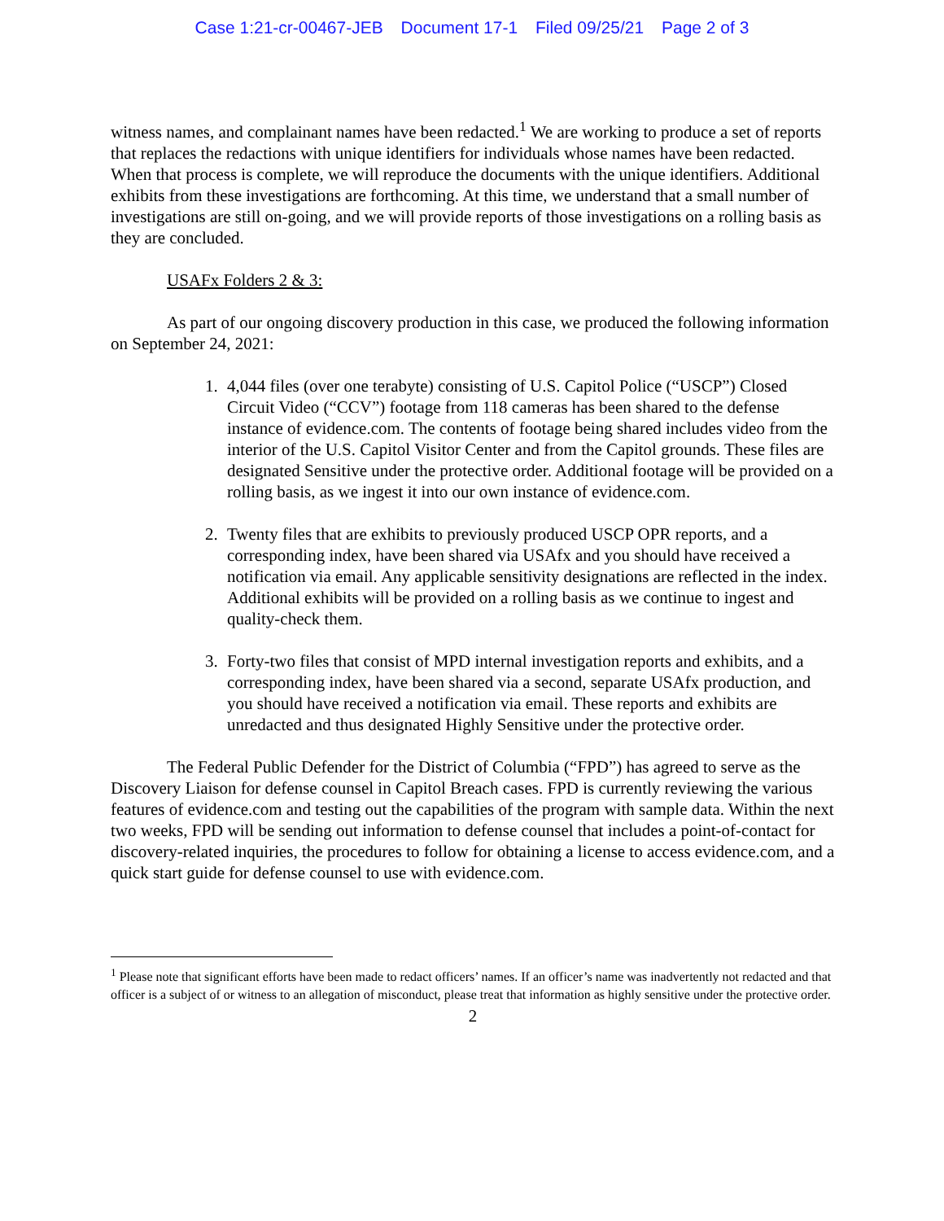Case 1:21-cr-00467-JEB Document 17-1 Filed 09/25/21 Page 2 of 3
witness names, and complainant names have been redacted.<sup>1</sup> We are working to produce a set of reports that replaces the redactions with unique identifiers for individuals whose names have been redacted. When that process is complete, we will reproduce the documents with the unique identifiers. Additional exhibits from these investigations are forthcoming. At this time, we understand that a small number of investigations are still on-going, and we will provide reports of those investigations on a rolling basis as they are concluded.
USAFx Folders 2 & 3:
As part of our ongoing discovery production in this case, we produced the following information on September 24, 2021:
1. 4,044 files (over one terabyte) consisting of U.S. Capitol Police (“USCP”) Closed Circuit Video (“CCV”) footage from 118 cameras has been shared to the defense instance of evidence.com. The contents of footage being shared includes video from the interior of the U.S. Capitol Visitor Center and from the Capitol grounds. These files are designated Sensitive under the protective order. Additional footage will be provided on a rolling basis, as we ingest it into our own instance of evidence.com.
2. Twenty files that are exhibits to previously produced USCP OPR reports, and a corresponding index, have been shared via USAfx and you should have received a notification via email. Any applicable sensitivity designations are reflected in the index. Additional exhibits will be provided on a rolling basis as we continue to ingest and quality-check them.
3. Forty-two files that consist of MPD internal investigation reports and exhibits, and a corresponding index, have been shared via a second, separate USAfx production, and you should have received a notification via email. These reports and exhibits are unredacted and thus designated Highly Sensitive under the protective order.
The Federal Public Defender for the District of Columbia (“FPD”) has agreed to serve as the Discovery Liaison for defense counsel in Capitol Breach cases. FPD is currently reviewing the various features of evidence.com and testing out the capabilities of the program with sample data. Within the next two weeks, FPD will be sending out information to defense counsel that includes a point-of-contact for discovery-related inquiries, the procedures to follow for obtaining a license to access evidence.com, and a quick start guide for defense counsel to use with evidence.com.
<sup>1</sup> Please note that significant efforts have been made to redact officers’ names. If an officer’s name was inadvertently not redacted and that officer is a subject of or witness to an allegation of misconduct, please treat that information as highly sensitive under the protective order.
2